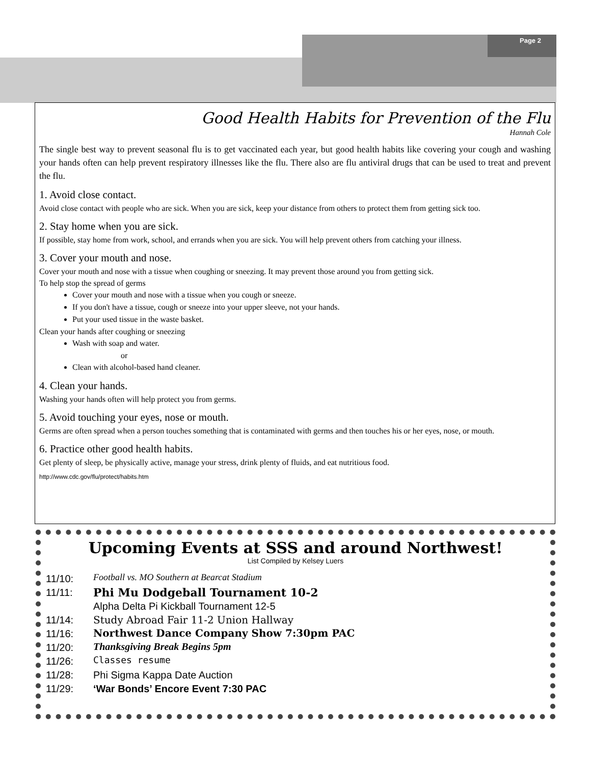Page 2
Good Health Habits for Prevention of the Flu
Hannah Cole
The single best way to prevent seasonal flu is to get vaccinated each year, but good health habits like covering your cough and washing your hands often can help prevent respiratory illnesses like the flu. There also are flu antiviral drugs that can be used to treat and prevent the flu.
1. Avoid close contact.
Avoid close contact with people who are sick. When you are sick, keep your distance from others to protect them from getting sick too.
2. Stay home when you are sick.
If possible, stay home from work, school, and errands when you are sick. You will help prevent others from catching your illness.
3. Cover your mouth and nose.
Cover your mouth and nose with a tissue when coughing or sneezing. It may prevent those around you from getting sick.
To help stop the spread of germs
Cover your mouth and nose with a tissue when you cough or sneeze.
If you don't have a tissue, cough or sneeze into your upper sleeve, not your hands.
Put your used tissue in the waste basket.
Clean your hands after coughing or sneezing
Wash with soap and water.
or
Clean with alcohol-based hand cleaner.
4. Clean your hands.
Washing your hands often will help protect you from germs.
5. Avoid touching your eyes, nose or mouth.
Germs are often spread when a person touches something that is contaminated with germs and then touches his or her eyes, nose, or mouth.
6. Practice other good health habits.
Get plenty of sleep, be physically active, manage your stress, drink plenty of fluids, and eat nutritious food.
http://www.cdc.gov/flu/protect/habits.htm
Upcoming Events at SSS and around Northwest!
List Compiled by Kelsey Luers
11/10: Football vs. MO Southern at Bearcat Stadium
11/11: Phi Mu Dodgeball Tournament 10-2
Alpha Delta Pi Kickball Tournament 12-5
11/14: Study Abroad Fair 11-2 Union Hallway
11/16: Northwest Dance Company Show 7:30pm PAC
11/20: Thanksgiving Break Begins 5pm
11/26: Classes resume
11/28: Phi Sigma Kappa Date Auction
11/29: ‘War Bonds’ Encore Event 7:30 PAC